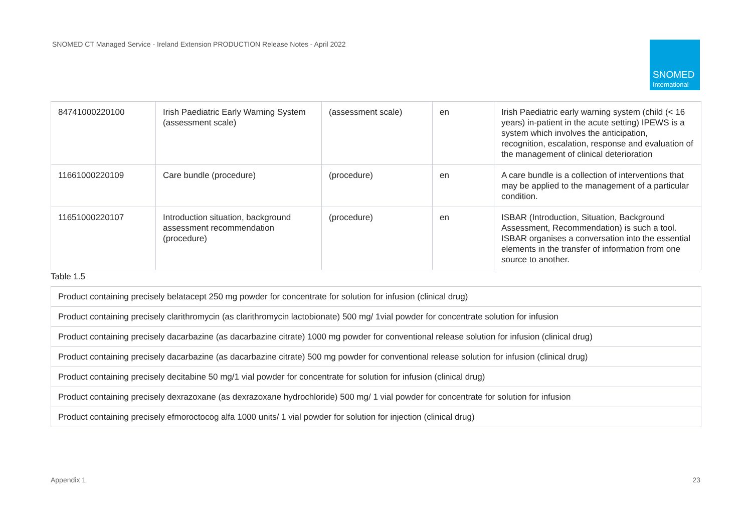SNOMED CT Managed Service - Ireland Extension PRODUCTION Release Notes - April 2022
SNOMED
International
| 84741000220100 | Irish Paediatric Early Warning System (assessment scale) | (assessment scale) | en | Irish Paediatric early warning system (child (< 16 years) in-patient in the acute setting) IPEWS is a system which involves the anticipation, recognition, escalation, response and evaluation of the management of clinical deterioration |
| 11661000220109 | Care bundle (procedure) | (procedure) | en | A care bundle is a collection of interventions that may be applied to the management of a particular condition. |
| 11651000220107 | Introduction situation, background assessment recommendation (procedure) | (procedure) | en | ISBAR (Introduction, Situation, Background Assessment, Recommendation) is such a tool. ISBAR organises a conversation into the essential elements in the transfer of information from one source to another. |
Table 1.5
| Product containing precisely belatacept 250 mg powder for concentrate for solution for infusion (clinical drug) |
| Product containing precisely clarithromycin (as clarithromycin lactobionate) 500 mg/ 1vial powder for concentrate solution for infusion |
| Product containing precisely dacarbazine (as dacarbazine citrate) 1000 mg powder for conventional release solution for infusion (clinical drug) |
| Product containing precisely dacarbazine (as dacarbazine citrate) 500 mg powder for conventional release solution for infusion (clinical drug) |
| Product containing precisely decitabine 50 mg/1 vial powder for concentrate for solution for infusion (clinical drug) |
| Product containing precisely dexrazoxane (as dexrazoxane hydrochloride) 500 mg/ 1 vial powder for concentrate for solution for infusion |
| Product containing precisely efmoroctocog alfa 1000 units/ 1 vial powder for solution for injection (clinical drug) |
Appendix 1 23